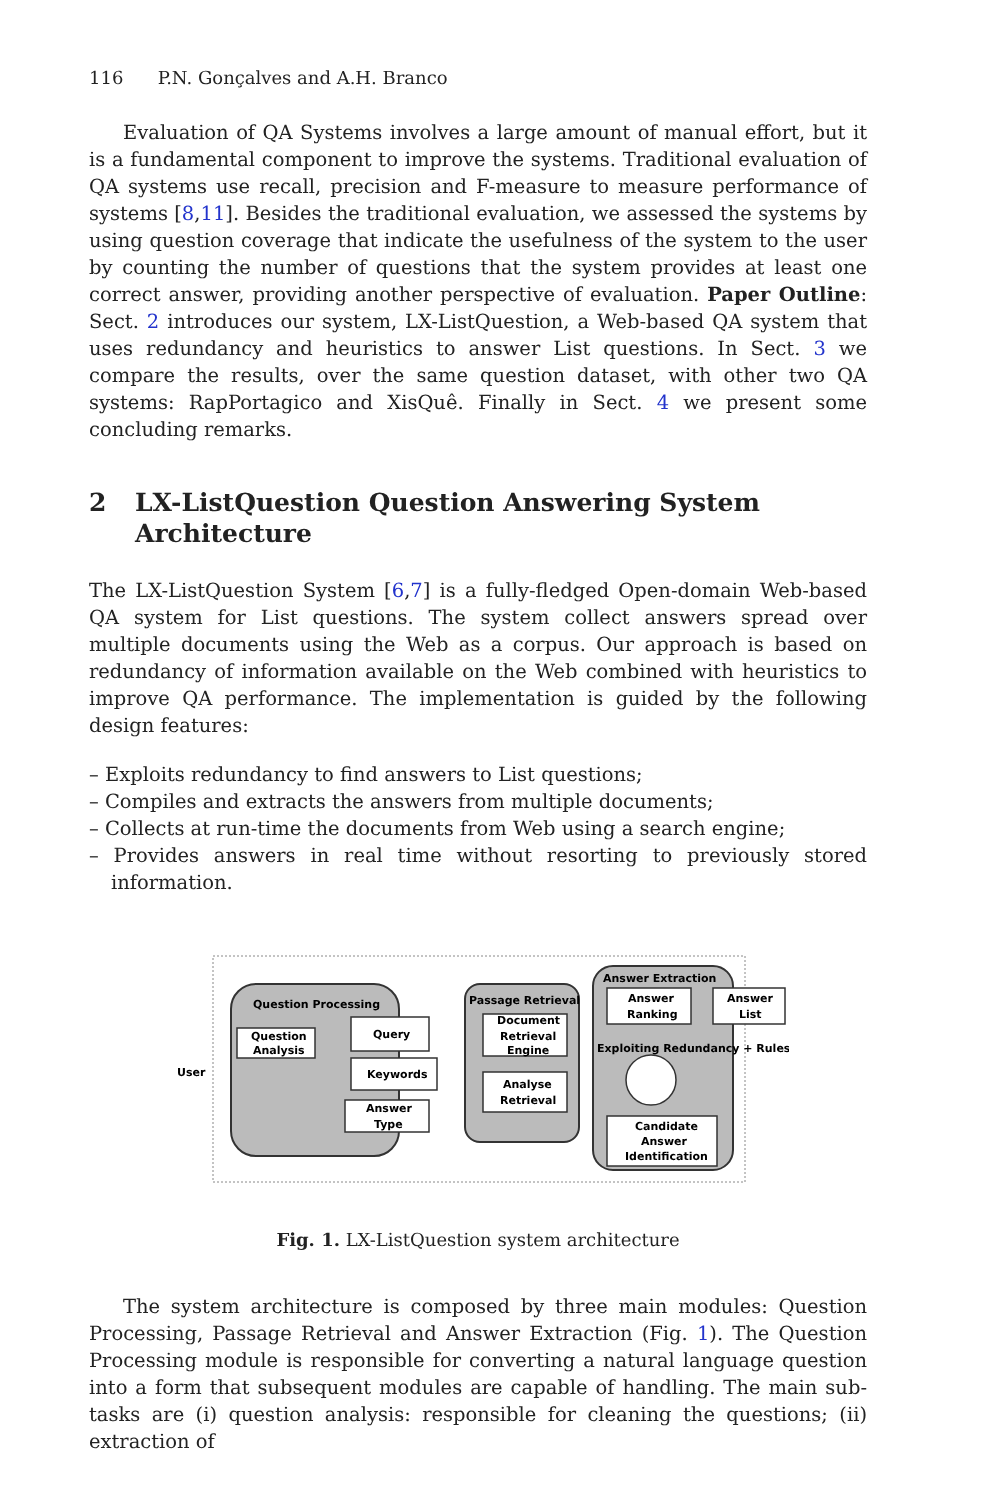116 P.N. Gonçalves and A.H. Branco
Evaluation of QA Systems involves a large amount of manual effort, but it is a fundamental component to improve the systems. Traditional evaluation of QA systems use recall, precision and F-measure to measure performance of systems [8,11]. Besides the traditional evaluation, we assessed the systems by using question coverage that indicate the usefulness of the system to the user by counting the number of questions that the system provides at least one correct answer, providing another perspective of evaluation. Paper Outline: Sect. 2 introduces our system, LX-ListQuestion, a Web-based QA system that uses redundancy and heuristics to answer List questions. In Sect. 3 we compare the results, over the same question dataset, with other two QA systems: RapPortagico and XisQuê. Finally in Sect. 4 we present some concluding remarks.
2 LX-ListQuestion Question Answering System Architecture
The LX-ListQuestion System [6,7] is a fully-fledged Open-domain Web-based QA system for List questions. The system collect answers spread over multiple documents using the Web as a corpus. Our approach is based on redundancy of information available on the Web combined with heuristics to improve QA performance. The implementation is guided by the following design features:
– Exploits redundancy to find answers to List questions;
– Compiles and extracts the answers from multiple documents;
– Collects at run-time the documents from Web using a search engine;
– Provides answers in real time without resorting to previously stored information.
User
Question Processing
Question
Analysis
Query
Keywords
Answer
Type
Passage Retrieval
Document
Retrieval
Engine
Analyse
Retrieval
Answer Extraction
Answer
Ranking
Answer
List
Exploiting Redundancy + Rules
Candidate
Answer
Identification
Fig. 1. LX-ListQuestion system architecture
The system architecture is composed by three main modules: Question Processing, Passage Retrieval and Answer Extraction (Fig. 1). The Question Processing module is responsible for converting a natural language question into a form that subsequent modules are capable of handling. The main sub-tasks are (i) question analysis: responsible for cleaning the questions; (ii) extraction of